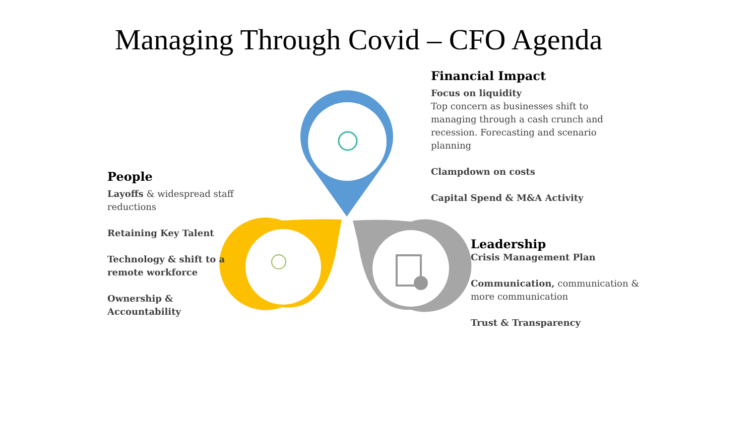Managing Through Covid – CFO Agenda
Financial Impact
Focus on liquidity
Top concern as businesses shift to managing through a cash crunch and recession. Forecasting and scenario planning
Clampdown on costs
Capital Spend & M&A Activity
People
Layoffs & widespread staff reductions
Retaining Key Talent
Technology & shift to a remote workforce
Ownership & Accountability
Leadership
Crisis Management Plan
Communication, communication & more communication
Trust & Transparency